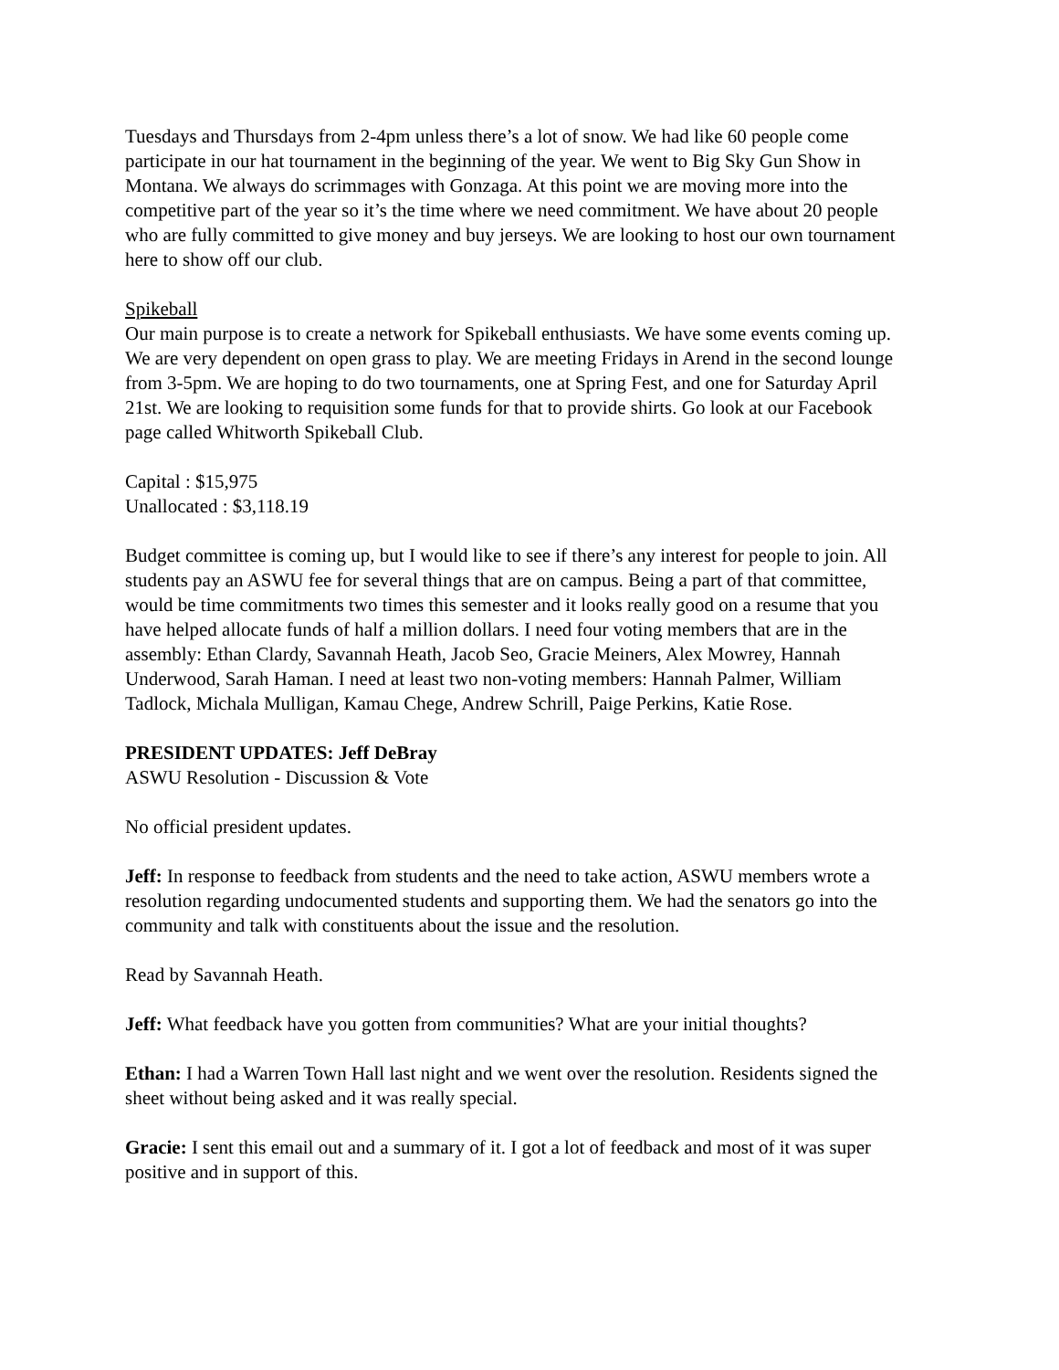Tuesdays and Thursdays from 2-4pm unless there’s a lot of snow. We had like 60 people come participate in our hat tournament in the beginning of the year. We went to Big Sky Gun Show in Montana. We always do scrimmages with Gonzaga. At this point we are moving more into the competitive part of the year so it’s the time where we need commitment. We have about 20 people who are fully committed to give money and buy jerseys. We are looking to host our own tournament here to show off our club.
Spikeball
Our main purpose is to create a network for Spikeball enthusiasts. We have some events coming up. We are very dependent on open grass to play. We are meeting Fridays in Arend in the second lounge from 3-5pm. We are hoping to do two tournaments, one at Spring Fest, and one for Saturday April 21st. We are looking to requisition some funds for that to provide shirts. Go look at our Facebook page called Whitworth Spikeball Club.
Capital : $15,975
Unallocated : $3,118.19
Budget committee is coming up, but I would like to see if there’s any interest for people to join. All students pay an ASWU fee for several things that are on campus. Being a part of that committee, would be time commitments two times this semester and it looks really good on a resume that you have helped allocate funds of half a million dollars. I need four voting members that are in the assembly: Ethan Clardy, Savannah Heath, Jacob Seo, Gracie Meiners, Alex Mowrey, Hannah Underwood, Sarah Haman. I need at least two non-voting members: Hannah Palmer, William Tadlock, Michala Mulligan, Kamau Chege, Andrew Schrill, Paige Perkins, Katie Rose.
PRESIDENT UPDATES: Jeff DeBray
ASWU Resolution - Discussion & Vote
No official president updates.
Jeff: In response to feedback from students and the need to take action, ASWU members wrote a resolution regarding undocumented students and supporting them. We had the senators go into the community and talk with constituents about the issue and the resolution.
Read by Savannah Heath.
Jeff: What feedback have you gotten from communities? What are your initial thoughts?
Ethan: I had a Warren Town Hall last night and we went over the resolution. Residents signed the sheet without being asked and it was really special.
Gracie: I sent this email out and a summary of it. I got a lot of feedback and most of it was super positive and in support of this.